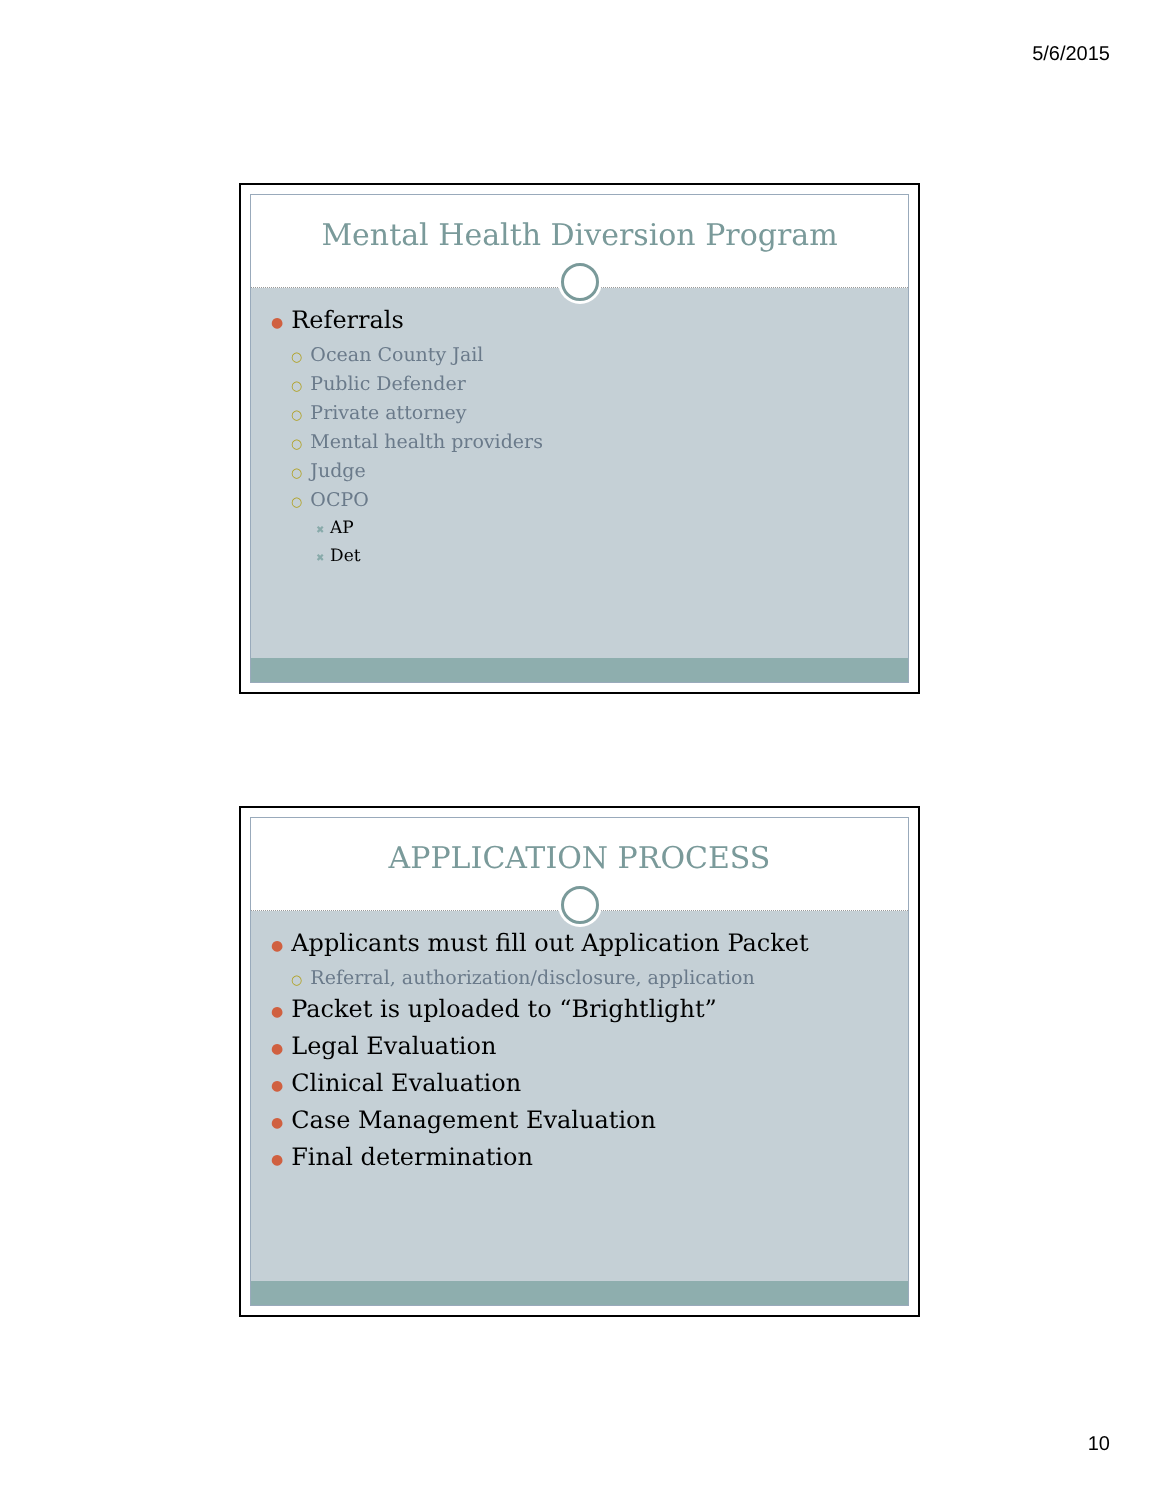5/6/2015
Mental Health Diversion Program
● Referrals
○ Ocean County Jail
○ Public Defender
○ Private attorney
○ Mental health providers
○ Judge
○ OCPO
✖ AP
✖ Det
APPLICATION PROCESS
● Applicants must fill out Application Packet
○ Referral, authorization/disclosure, application
● Packet is uploaded to “Brightlight”
● Legal Evaluation
● Clinical Evaluation
● Case Management Evaluation
● Final determination
10